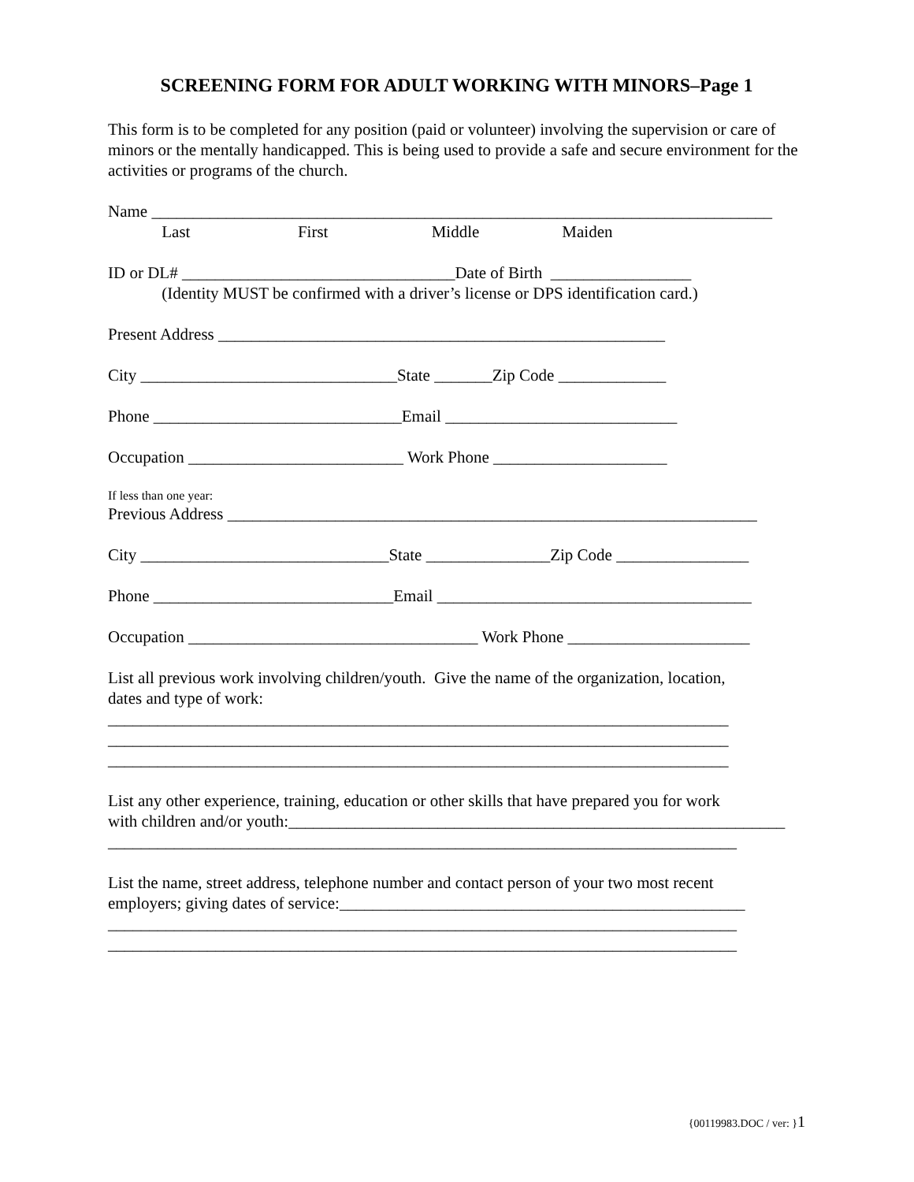SCREENING FORM FOR ADULT WORKING WITH MINORS–Page 1
This form is to be completed for any position (paid or volunteer) involving the supervision or care of minors or the mentally handicapped. This is being used to provide a safe and secure environment for the activities or programs of the church.
Name ___________________________________________________________________________ Last First Middle Maiden
ID or DL# _________________________________Date of Birth _________________ (Identity MUST be confirmed with a driver’s license or DPS identification card.)
Present Address ______________________________________________________
City _______________________________State _______Zip Code _____________
Phone ______________________________Email ____________________________
Occupation __________________________ Work Phone _____________________
If less than one year:
Previous Address ________________________________________________________________
City ______________________________State _______________Zip Code ________________
Phone _____________________________Email ______________________________________
Occupation ___________________________________ Work Phone ______________________
List all previous work involving children/youth. Give the name of the organization, location, dates and type of work: ___________________________________________________________________________ ___________________________________________________________________________ ___________________________________________________________________________
List any other experience, training, education or other skills that have prepared you for work with children and/or youth:____________________________________________________________ ____________________________________________________________________________
List the name, street address, telephone number and contact person of your two most recent employers; giving dates of service:_________________________________________________ ____________________________________________________________________________ ____________________________________________________________________________
{00119983.DOC / ver: }1